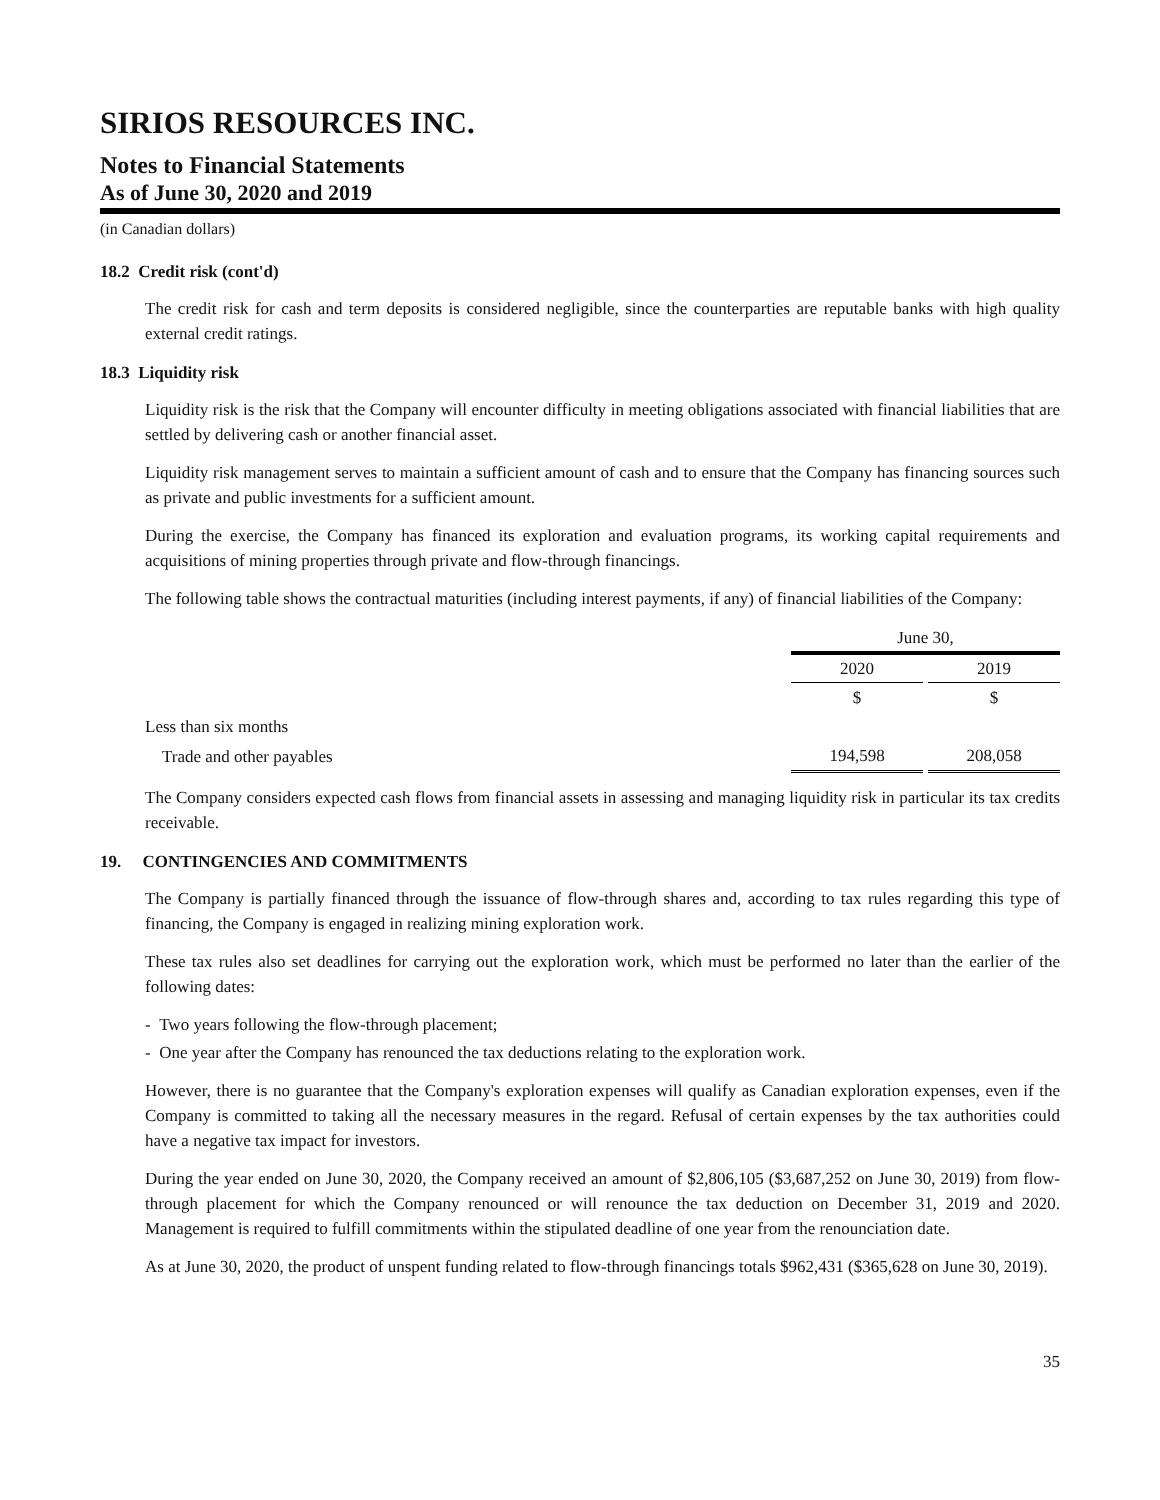SIRIOS RESOURCES INC.
Notes to Financial Statements
As of June 30, 2020 and 2019
(in Canadian dollars)
18.2 Credit risk (cont'd)
The credit risk for cash and term deposits is considered negligible, since the counterparties are reputable banks with high quality external credit ratings.
18.3 Liquidity risk
Liquidity risk is the risk that the Company will encounter difficulty in meeting obligations associated with financial liabilities that are settled by delivering cash or another financial asset.
Liquidity risk management serves to maintain a sufficient amount of cash and to ensure that the Company has financing sources such as private and public investments for a sufficient amount.
During the exercise, the Company has financed its exploration and evaluation programs, its working capital requirements and acquisitions of mining properties through private and flow-through financings.
The following table shows the contractual maturities (including interest payments, if any) of financial liabilities of the Company:
| | June 30, | | |
| | 2020 | | 2019 |
| | $ | | $ |
| Less than six months | | | |
| Trade and other payables | 194,598 | | 208,058 |
The Company considers expected cash flows from financial assets in assessing and managing liquidity risk in particular its tax credits receivable.
19. CONTINGENCIES AND COMMITMENTS
The Company is partially financed through the issuance of flow-through shares and, according to tax rules regarding this type of financing, the Company is engaged in realizing mining exploration work.
These tax rules also set deadlines for carrying out the exploration work, which must be performed no later than the earlier of the following dates:
- Two years following the flow-through placement;
- One year after the Company has renounced the tax deductions relating to the exploration work.
However, there is no guarantee that the Company's exploration expenses will qualify as Canadian exploration expenses, even if the Company is committed to taking all the necessary measures in the regard. Refusal of certain expenses by the tax authorities could have a negative tax impact for investors.
During the year ended on June 30, 2020, the Company received an amount of $2,806,105 ($3,687,252 on June 30, 2019) from flow-through placement for which the Company renounced or will renounce the tax deduction on December 31, 2019 and 2020. Management is required to fulfill commitments within the stipulated deadline of one year from the renounciation date.
As at June 30, 2020, the product of unspent funding related to flow-through financings totals $962,431 ($365,628 on June 30, 2019).
35